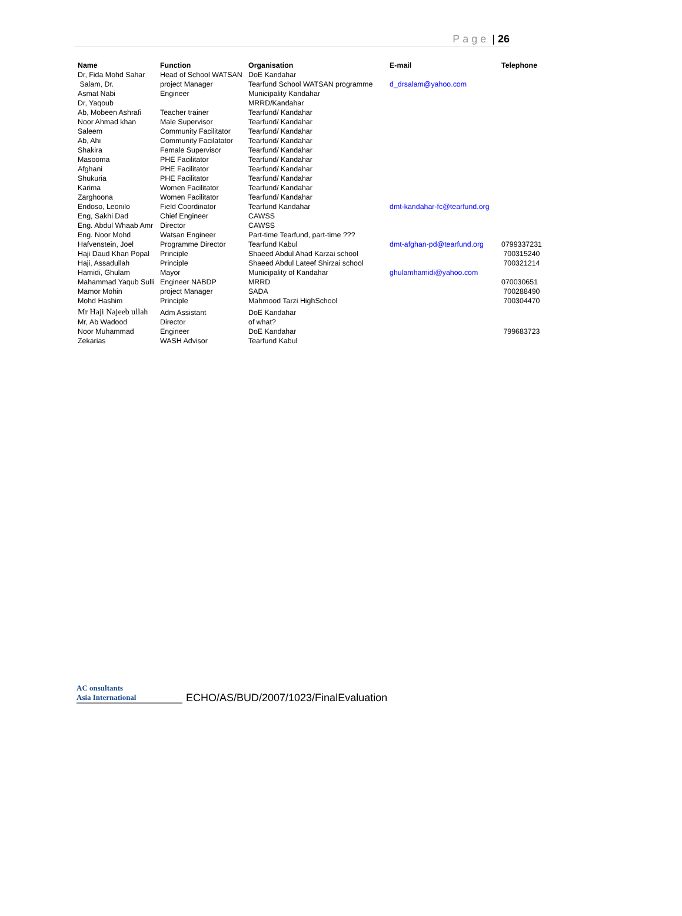Page | 26
| Name | Function | Organisation | E-mail | Telephone |
| --- | --- | --- | --- | --- |
| Dr, Fida Mohd Sahar | Head of School WATSAN | DoE Kandahar | | |
| Salam, Dr. | project Manager | Tearfund School WATSAN programme | d_drsalam@yahoo.com | |
| Asmat Nabi | Engineer | Municipality Kandahar | | |
| Dr, Yaqoub | | MRRD/Kandahar | | |
| Ab, Mobeen Ashrafi | Teacher trainer | Tearfund/ Kandahar | | |
| Noor Ahmad khan | Male Supervisor | Tearfund/ Kandahar | | |
| Saleem | Community Facilitator | Tearfund/ Kandahar | | |
| Ab, Ahi | Community Facilatator | Tearfund/ Kandahar | | |
| Shakira | Female Supervisor | Tearfund/ Kandahar | | |
| Masooma | PHE Facilitator | Tearfund/ Kandahar | | |
| Afghani | PHE Facilitator | Tearfund/ Kandahar | | |
| Shukuria | PHE Facilitator | Tearfund/ Kandahar | | |
| Karima | Women Facilitator | Tearfund/ Kandahar | | |
| Zarghoona | Women Facilitator | Tearfund/ Kandahar | | |
| Endoso, Leonilo | Field Coordinator | Tearfund Kandahar | dmt-kandahar-fc@tearfund.org | |
| Eng, Sakhi Dad | Chief Engineer | CAWSS | | |
| Eng. Abdul Whaab Amr | Director | CAWSS | | |
| Eng. Noor Mohd | Watsan Engineer | Part-time Tearfund, part-time ??? | | |
| Hafvenstein, Joel | Programme Director | Tearfund Kabul | dmt-afghan-pd@tearfund.org | 0799337231 |
| Haji Daud Khan Popal | Principle | Shaeed Abdul Ahad Karzai school | | 700315240 |
| Haji, Assadullah | Principle | Shaeed Abdul Lateef Shirzai school | | 700321214 |
| Hamidi, Ghulam | Mayor | Municipality of Kandahar | ghulamhamidi@yahoo.com | |
| Mahammad Yaqub Sulli | Engineer NABDP | MRRD | | 070030651 |
| Mamor Mohin | project Manager | SADA | | 700288490 |
| Mohd Hashim | Principle | Mahmood Tarzi HighSchool | | 700304470 |
| Mr Haji Najeeb ullah | Adm Assistant | DoE Kandahar | | |
| Mr, Ab Wadood | Director | of what? | | |
| Noor Muhammad | Engineer | DoE Kandahar | | 799683723 |
| Zekarias | WASH Advisor | Tearfund Kabul | | |
AC onsultants
Asia International
ECHO/AS/BUD/2007/1023/FinalEvaluation